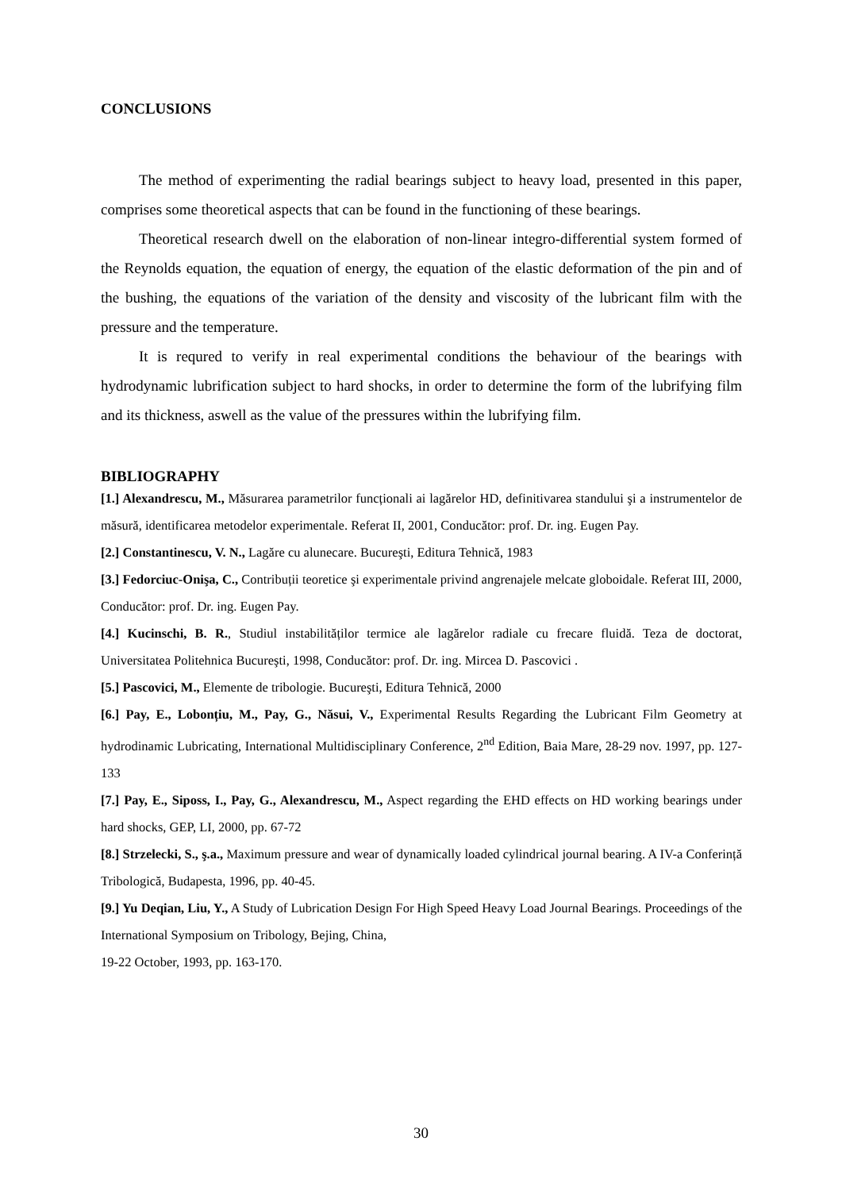CONCLUSIONS
The method of experimenting the radial bearings subject to heavy load, presented in this paper, comprises some theoretical aspects that can be found in the functioning of these bearings.
Theoretical research dwell on the elaboration of non-linear integro-differential system formed of the Reynolds equation, the equation of energy, the equation of the elastic deformation of the pin and of the bushing, the equations of the variation of the density and viscosity of the lubricant film with the pressure and the temperature.
It is requred to verify in real experimental conditions the behaviour of the bearings with hydrodynamic lubrification subject to hard shocks, in order to determine the form of the lubrifying film and its thickness, aswell as the value of the pressures within the lubrifying film.
BIBLIOGRAPHY
[1.] Alexandrescu, M., Măsurarea parametrilor funcționali ai lagărelor HD, definitivarea standului şi a instrumentelor de măsură, identificarea metodelor experimentale. Referat II, 2001, Conducător: prof. Dr. ing. Eugen Pay.
[2.] Constantinescu, V. N., Lagăre cu alunecare. Bucureşti, Editura Tehnică, 1983
[3.] Fedorciuc-Onişa, C., Contribuții teoretice şi experimentale privind angrenajele melcate globoidale. Referat III, 2000, Conducător: prof. Dr. ing. Eugen Pay.
[4.] Kucinschi, B. R., Studiul instabilităților termice ale lagărelor radiale cu frecare fluidă. Teza de doctorat, Universitatea Politehnica Bucureşti, 1998, Conducător: prof. Dr. ing. Mircea D. Pascovici .
[5.] Pascovici, M., Elemente de tribologie. Bucureşti, Editura Tehnică, 2000
[6.] Pay, E., Lobonțiu, M., Pay, G., Năsui, V., Experimental Results Regarding the Lubricant Film Geometry at hydrodinamic Lubricating, International Multidisciplinary Conference, 2<sup>nd</sup> Edition, Baia Mare, 28-29 nov. 1997, pp. 127-133
[7.] Pay, E., Siposs, I., Pay, G., Alexandrescu, M., Aspect regarding the EHD effects on HD working bearings under hard shocks, GEP, LI, 2000, pp. 67-72
[8.] Strzelecki, S., ş.a., Maximum pressure and wear of dynamically loaded cylindrical journal bearing. A IV-a Conferință Tribologică, Budapesta, 1996, pp. 40-45.
[9.] Yu Deqian, Liu, Y., A Study of Lubrication Design For High Speed Heavy Load Journal Bearings. Proceedings of the International Symposium on Tribology, Bejing, China,
19-22 October, 1993, pp. 163-170.
30